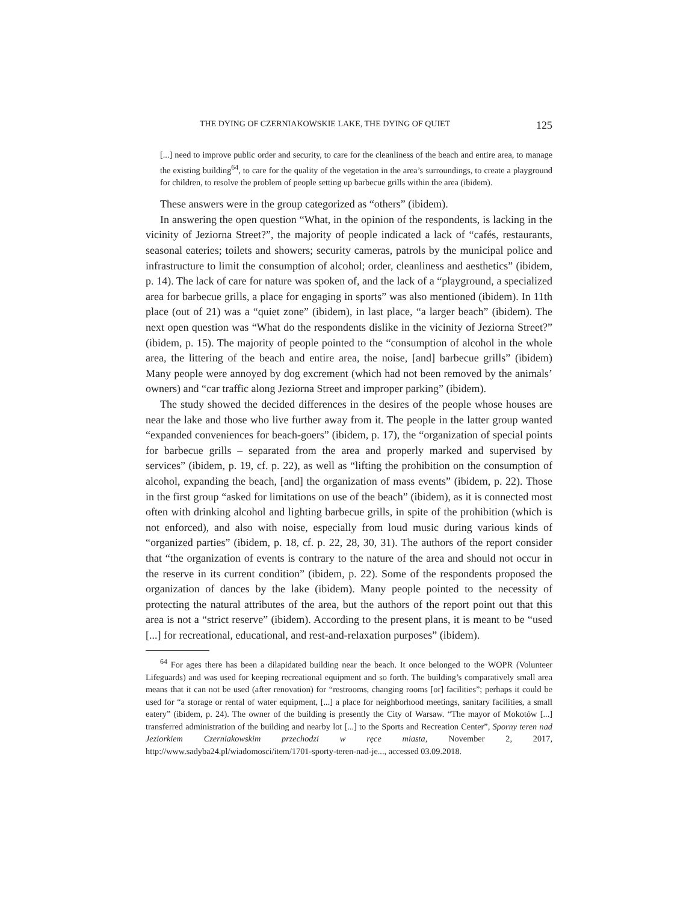THE DYING OF CZERNIAKOWSKIE LAKE, THE DYING OF QUIET 125
[...] need to improve public order and security, to care for the cleanliness of the beach and entire area, to manage the existing building<sup>64</sup>, to care for the quality of the vegetation in the area’s surroundings, to create a playground for children, to resolve the problem of people setting up barbecue grills within the area (ibidem).
These answers were in the group categorized as “others” (ibidem).
In answering the open question “What, in the opinion of the respondents, is lacking in the vicinity of Jeziorna Street?”, the majority of people indicated a lack of “cafés, restaurants, seasonal eateries; toilets and showers; security cameras, patrols by the municipal police and infrastructure to limit the consumption of alcohol; order, cleanliness and aesthetics” (ibidem, p. 14). The lack of care for nature was spoken of, and the lack of a “playground, a specialized area for barbecue grills, a place for engaging in sports” was also mentioned (ibidem). In 11th place (out of 21) was a “quiet zone” (ibidem), in last place, “a larger beach” (ibidem). The next open question was “What do the respondents dislike in the vicinity of Jeziorna Street?” (ibidem, p. 15). The majority of people pointed to the “consumption of alcohol in the whole area, the littering of the beach and entire area, the noise, [and] barbecue grills” (ibidem) Many people were annoyed by dog excrement (which had not been removed by the animals’ owners) and “car traffic along Jeziorna Street and improper parking” (ibidem).
The study showed the decided differences in the desires of the people whose houses are near the lake and those who live further away from it. The people in the latter group wanted “expanded conveniences for beach-goers” (ibidem, p. 17), the “organization of special points for barbecue grills – separated from the area and properly marked and supervised by services” (ibidem, p. 19, cf. p. 22), as well as “lifting the prohibition on the consumption of alcohol, expanding the beach, [and] the organization of mass events” (ibidem, p. 22). Those in the first group “asked for limitations on use of the beach” (ibidem), as it is connected most often with drinking alcohol and lighting barbecue grills, in spite of the prohibition (which is not enforced), and also with noise, especially from loud music during various kinds of “organized parties” (ibidem, p. 18, cf. p. 22, 28, 30, 31). The authors of the report consider that “the organization of events is contrary to the nature of the area and should not occur in the reserve in its current condition” (ibidem, p. 22). Some of the respondents proposed the organization of dances by the lake (ibidem). Many people pointed to the necessity of protecting the natural attributes of the area, but the authors of the report point out that this area is not a “strict reserve” (ibidem). According to the present plans, it is meant to be “used [...] for recreational, educational, and rest-and-relaxation purposes” (ibidem).
<sup>64</sup> For ages there has been a dilapidated building near the beach. It once belonged to the WOPR (Volunteer Lifeguards) and was used for keeping recreational equipment and so forth. The building’s comparatively small area means that it can not be used (after renovation) for “restrooms, changing rooms [or] facilities”; perhaps it could be used for “a storage or rental of water equipment, [...] a place for neighborhood meetings, sanitary facilities, a small eatery” (ibidem, p. 24). The owner of the building is presently the City of Warsaw. “The mayor of Mokotów [...] transferred administration of the building and nearby lot [...] to the Sports and Recreation Center”, Sporny teren nad Jeziorkiem Czerniakowskim przechodzi w ręce miasta, November 2, 2017, http://www.sadyba24.pl/wiadomosci/item/1701-sporty-teren-nad-je..., accessed 03.09.2018.